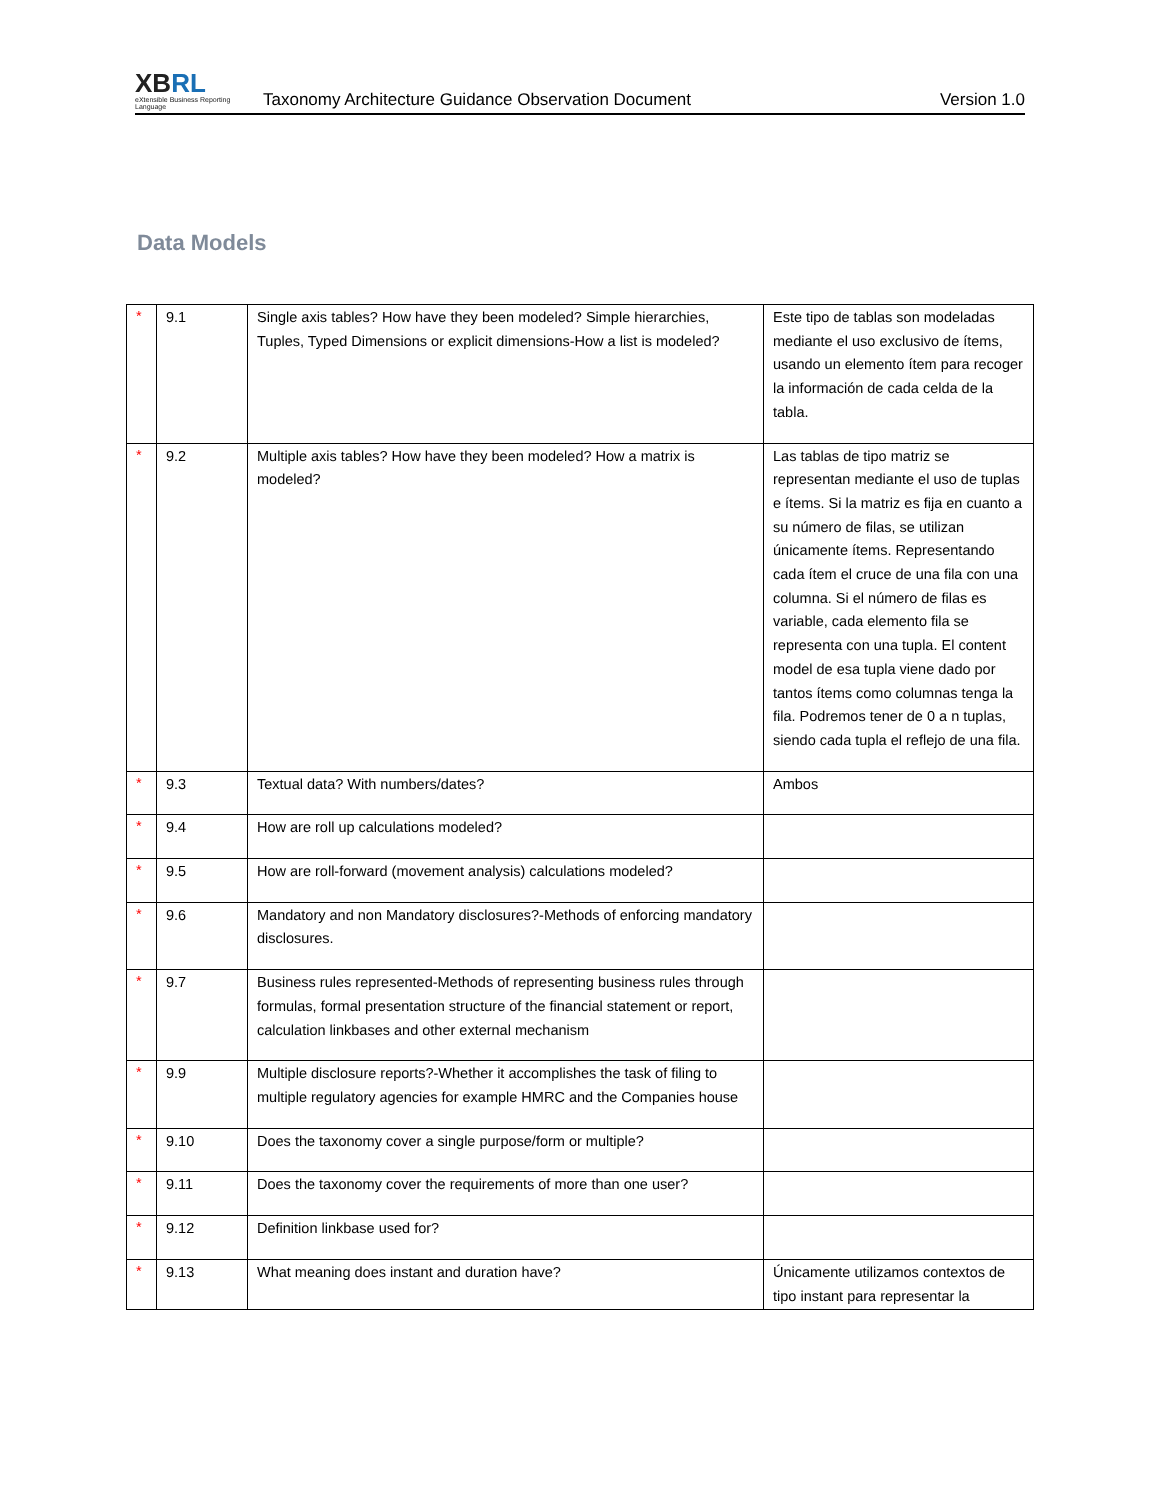XBRL
eXtensible Business Reporting Language
Taxonomy Architecture Guidance Observation Document
Version 1.0
Data Models
| * | 9.1 | Single axis tables? How have they been modeled? Simple hierarchies, Tuples, Typed Dimensions or explicit dimensions-How a list is modeled? | Este tipo de tablas son modeladas mediante el uso exclusivo de ítems, usando un elemento ítem para recoger la información de cada celda de la tabla. |
| * | 9.2 | Multiple axis tables? How have they been modeled? How a matrix is modeled? | Las tablas de tipo matriz se representan mediante el uso de tuplas e ítems. Si la matriz es fija en cuanto a su número de filas, se utilizan únicamente ítems. Representando cada ítem el cruce de una fila con una columna. Si el número de filas es variable, cada elemento fila se representa con una tupla. El content model de esa tupla viene dado por tantos ítems como columnas tenga la fila. Podremos tener de 0 a n tuplas, siendo cada tupla el reflejo de una fila. |
| * | 9.3 | Textual data? With numbers/dates? | Ambos |
| * | 9.4 | How are roll up calculations modeled? | |
| * | 9.5 | How are roll-forward (movement analysis) calculations modeled? | |
| * | 9.6 | Mandatory and non Mandatory disclosures?-Methods of enforcing mandatory disclosures. | |
| * | 9.7 | Business rules represented-Methods of representing business rules through formulas, formal presentation structure of the financial statement or report, calculation linkbases and other external mechanism | |
| * | 9.9 | Multiple disclosure reports?-Whether it accomplishes the task of filing to multiple regulatory agencies for example HMRC and the Companies house | |
| * | 9.10 | Does the taxonomy cover a single purpose/form or multiple? | |
| * | 9.11 | Does the taxonomy cover the requirements of more than one user? | |
| * | 9.12 | Definition linkbase used for? | |
| * | 9.13 | What meaning does instant and duration have? | Únicamente utilizamos contextos de tipo instant para representar la |